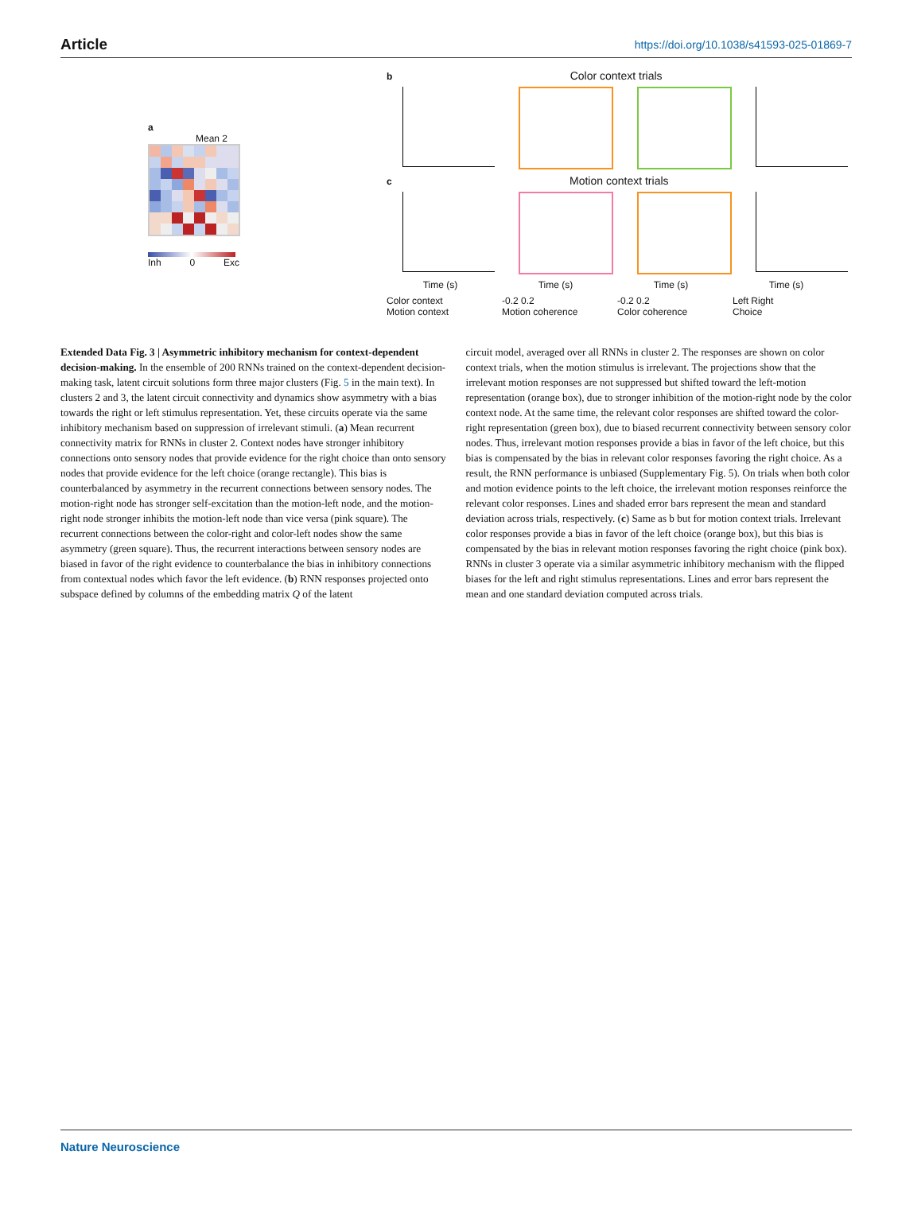Article https://doi.org/10.1038/s41593-025-01869-7
a
Mean 2
Inh 0 Exc
b Color context trials
Context axis Motion axis Color axis Choice axis
c Motion context trials
Time (s) Time (s) Time (s) Time (s)
Color context
Motion context -0.2 0.2
Motion coherence -0.2 0.2
Color coherence Left Right
Choice
Extended Data Fig. 3 | Asymmetric inhibitory mechanism for context-dependent decision-making. In the ensemble of 200 RNNs trained on the context-dependent decision-making task, latent circuit solutions form three major clusters (Fig. 5 in the main text). In clusters 2 and 3, the latent circuit connectivity and dynamics show asymmetry with a bias towards the right or left stimulus representation. Yet, these circuits operate via the same inhibitory mechanism based on suppression of irrelevant stimuli. (a) Mean recurrent connectivity matrix for RNNs in cluster 2. Context nodes have stronger inhibitory connections onto sensory nodes that provide evidence for the right choice than onto sensory nodes that provide evidence for the left choice (orange rectangle). This bias is counterbalanced by asymmetry in the recurrent connections between sensory nodes. The motion-right node has stronger self-excitation than the motion-left node, and the motion-right node stronger inhibits the motion-left node than vice versa (pink square). The recurrent connections between the color-right and color-left nodes show the same asymmetry (green square). Thus, the recurrent interactions between sensory nodes are biased in favor of the right evidence to counterbalance the bias in inhibitory connections from contextual nodes which favor the left evidence. (b) RNN responses projected onto subspace defined by columns of the embedding matrix Q of the latent
circuit model, averaged over all RNNs in cluster 2. The responses are shown on color context trials, when the motion stimulus is irrelevant. The projections show that the irrelevant motion responses are not suppressed but shifted toward the left-motion representation (orange box), due to stronger inhibition of the motion-right node by the color context node. At the same time, the relevant color responses are shifted toward the color-right representation (green box), due to biased recurrent connectivity between sensory color nodes. Thus, irrelevant motion responses provide a bias in favor of the left choice, but this bias is compensated by the bias in relevant color responses favoring the right choice. As a result, the RNN performance is unbiased (Supplementary Fig. 5). On trials when both color and motion evidence points to the left choice, the irrelevant motion responses reinforce the relevant color responses. Lines and shaded error bars represent the mean and standard deviation across trials, respectively. (c) Same as b but for motion context trials. Irrelevant color responses provide a bias in favor of the left choice (orange box), but this bias is compensated by the bias in relevant motion responses favoring the right choice (pink box). RNNs in cluster 3 operate via a similar asymmetric inhibitory mechanism with the flipped biases for the left and right stimulus representations. Lines and error bars represent the mean and one standard deviation computed across trials.
Nature Neuroscience